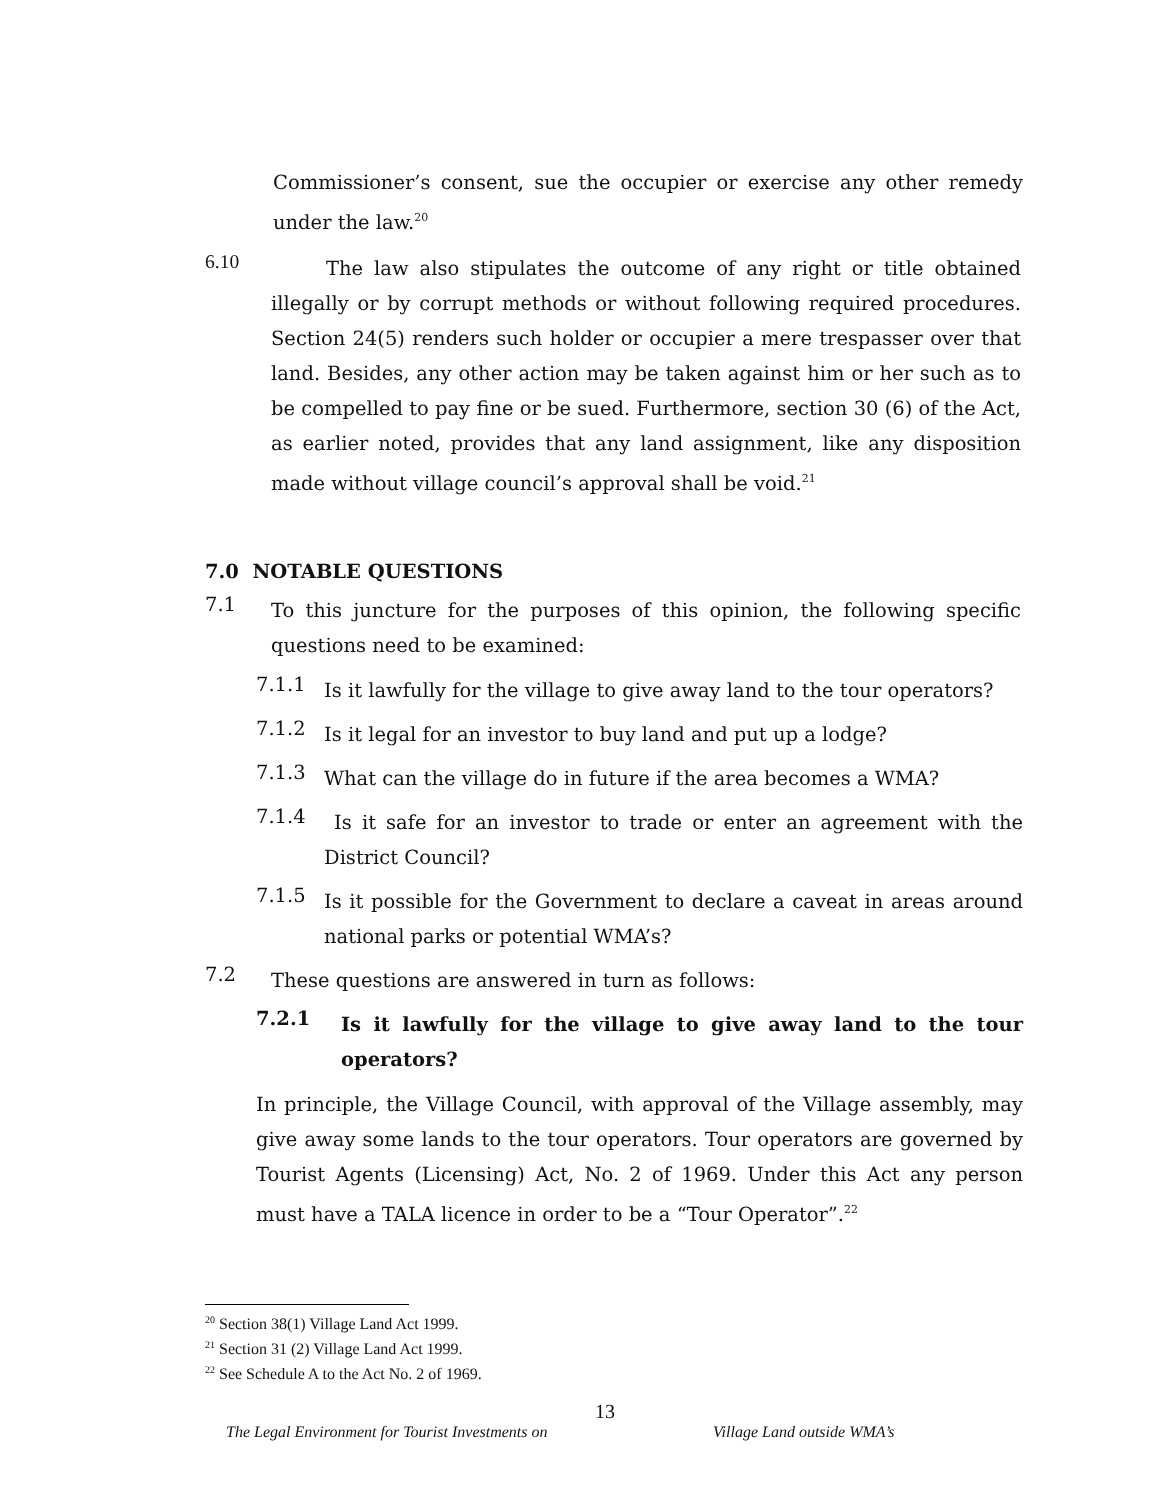Commissioner’s consent, sue the occupier or exercise any other remedy under the law.<sup>20</sup>
6.10
The law also stipulates the outcome of any right or title obtained illegally or by corrupt methods or without following required procedures. Section 24(5) renders such holder or occupier a mere trespasser over that land. Besides, any other action may be taken against him or her such as to be compelled to pay fine or be sued. Furthermore, section 30 (6) of the Act, as earlier noted, provides that any land assignment, like any disposition made without village council’s approval shall be void.<sup>21</sup>
7.0 NOTABLE QUESTIONS
7.1
To this juncture for the purposes of this opinion, the following specific questions need to be examined:
7.1.1
Is it lawfully for the village to give away land to the tour operators?
7.1.2
Is it legal for an investor to buy land and put up a lodge?
7.1.3
What can the village do in future if the area becomes a WMA?
7.1.4
Is it safe for an investor to trade or enter an agreement with the District Council?
7.1.5
Is it possible for the Government to declare a caveat in areas around national parks or potential WMA’s?
7.2
These questions are answered in turn as follows:
7.2.1
Is it lawfully for the village to give away land to the tour operators?
In principle, the Village Council, with approval of the Village assembly, may give away some lands to the tour operators. Tour operators are governed by Tourist Agents (Licensing) Act, No. 2 of 1969. Under this Act any person must have a TALA licence in order to be a “Tour Operator”.<sup>22</sup>
<sup>20</sup> Section 38(1) Village Land Act 1999.
<sup>21</sup> Section 31 (2) Village Land Act 1999.
<sup>22</sup> See Schedule A to the Act No. 2 of 1969.
13
The Legal Environment for Tourist Investments on Village Land outside WMA’s